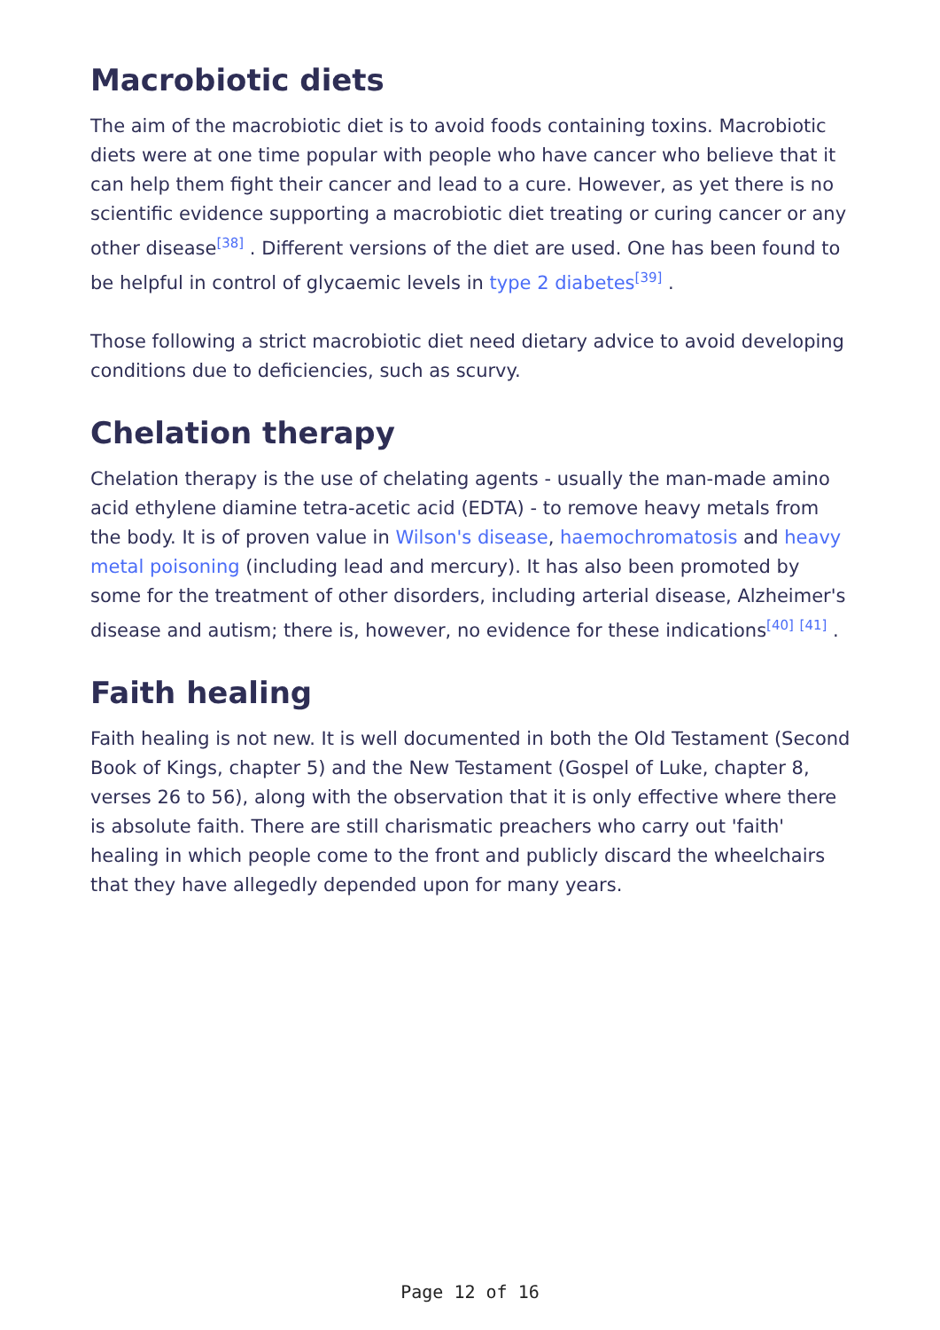Macrobiotic diets
The aim of the macrobiotic diet is to avoid foods containing toxins. Macrobiotic diets were at one time popular with people who have cancer who believe that it can help them fight their cancer and lead to a cure. However, as yet there is no scientific evidence supporting a macrobiotic diet treating or curing cancer or any other disease<sup>[38]</sup> . Different versions of the diet are used. One has been found to be helpful in control of glycaemic levels in type 2 diabetes<sup>[39]</sup> .
Those following a strict macrobiotic diet need dietary advice to avoid developing conditions due to deficiencies, such as scurvy.
Chelation therapy
Chelation therapy is the use of chelating agents - usually the man-made amino acid ethylene diamine tetra-acetic acid (EDTA) - to remove heavy metals from the body. It is of proven value in Wilson's disease, haemochromatosis and heavy metal poisoning (including lead and mercury). It has also been promoted by some for the treatment of other disorders, including arterial disease, Alzheimer's disease and autism; there is, however, no evidence for these indications<sup>[40]</sup> <sup>[41]</sup> .
Faith healing
Faith healing is not new. It is well documented in both the Old Testament (Second Book of Kings, chapter 5) and the New Testament (Gospel of Luke, chapter 8, verses 26 to 56), along with the observation that it is only effective where there is absolute faith. There are still charismatic preachers who carry out 'faith' healing in which people come to the front and publicly discard the wheelchairs that they have allegedly depended upon for many years.
Page 12 of 16